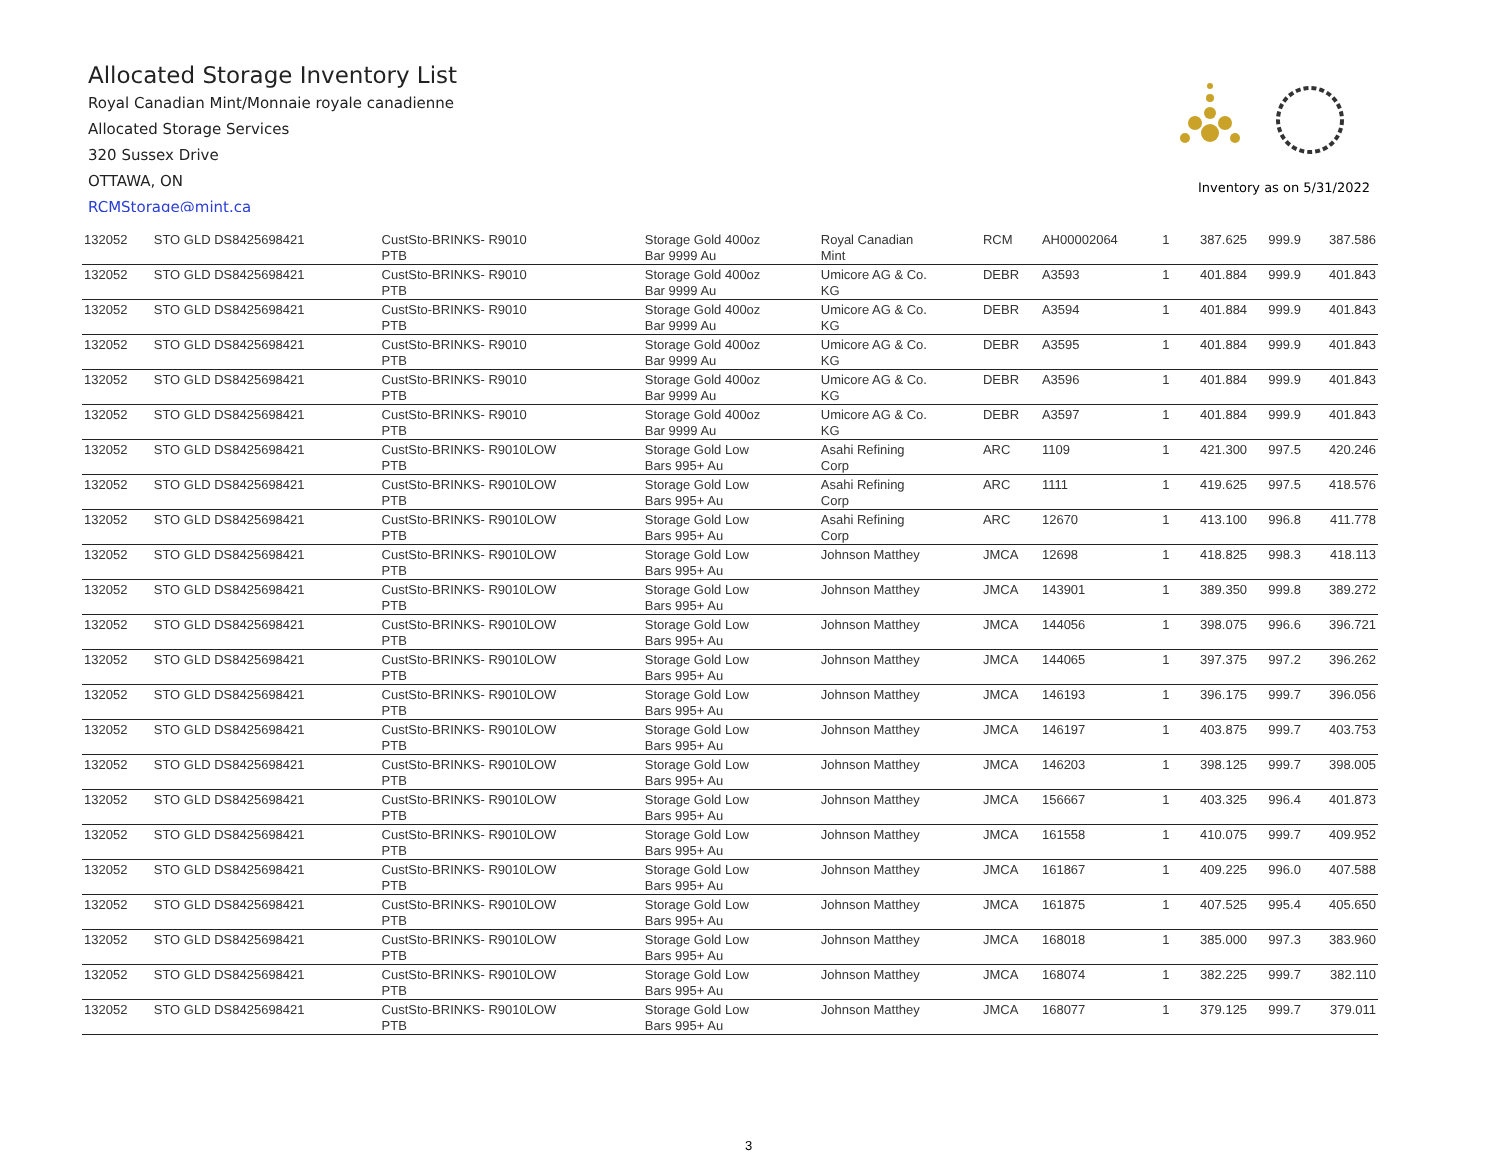Allocated Storage Inventory List
Royal Canadian Mint/Monnaie royale canadienne
Allocated Storage Services
320 Sussex Drive
OTTAWA, ON
RCMStorage@mint.ca
Inventory as on 5/31/2022
| 132052 | STO GLD DS8425698421 | CustSto-BRINKS- R9010 PTB | Storage Gold 400oz Bar 9999 Au | Royal Canadian Mint | RCM | AH00002064 | 1 | 387.625 | 999.9 | 387.586 |
| 132052 | STO GLD DS8425698421 | CustSto-BRINKS- R9010 PTB | Storage Gold 400oz Bar 9999 Au | Umicore AG & Co. KG | DEBR | A3593 | 1 | 401.884 | 999.9 | 401.843 |
| 132052 | STO GLD DS8425698421 | CustSto-BRINKS- R9010 PTB | Storage Gold 400oz Bar 9999 Au | Umicore AG & Co. KG | DEBR | A3594 | 1 | 401.884 | 999.9 | 401.843 |
| 132052 | STO GLD DS8425698421 | CustSto-BRINKS- R9010 PTB | Storage Gold 400oz Bar 9999 Au | Umicore AG & Co. KG | DEBR | A3595 | 1 | 401.884 | 999.9 | 401.843 |
| 132052 | STO GLD DS8425698421 | CustSto-BRINKS- R9010 PTB | Storage Gold 400oz Bar 9999 Au | Umicore AG & Co. KG | DEBR | A3596 | 1 | 401.884 | 999.9 | 401.843 |
| 132052 | STO GLD DS8425698421 | CustSto-BRINKS- R9010 PTB | Storage Gold 400oz Bar 9999 Au | Umicore AG & Co. KG | DEBR | A3597 | 1 | 401.884 | 999.9 | 401.843 |
| 132052 | STO GLD DS8425698421 | CustSto-BRINKS- R9010LOW PTB | Storage Gold Low Bars 995+ Au | Asahi Refining Corp | ARC | 1109 | 1 | 421.300 | 997.5 | 420.246 |
| 132052 | STO GLD DS8425698421 | CustSto-BRINKS- R9010LOW PTB | Storage Gold Low Bars 995+ Au | Asahi Refining Corp | ARC | 1111 | 1 | 419.625 | 997.5 | 418.576 |
| 132052 | STO GLD DS8425698421 | CustSto-BRINKS- R9010LOW PTB | Storage Gold Low Bars 995+ Au | Asahi Refining Corp | ARC | 12670 | 1 | 413.100 | 996.8 | 411.778 |
| 132052 | STO GLD DS8425698421 | CustSto-BRINKS- R9010LOW PTB | Storage Gold Low Bars 995+ Au | Johnson Matthey | JMCA | 12698 | 1 | 418.825 | 998.3 | 418.113 |
| 132052 | STO GLD DS8425698421 | CustSto-BRINKS- R9010LOW PTB | Storage Gold Low Bars 995+ Au | Johnson Matthey | JMCA | 143901 | 1 | 389.350 | 999.8 | 389.272 |
| 132052 | STO GLD DS8425698421 | CustSto-BRINKS- R9010LOW PTB | Storage Gold Low Bars 995+ Au | Johnson Matthey | JMCA | 144056 | 1 | 398.075 | 996.6 | 396.721 |
| 132052 | STO GLD DS8425698421 | CustSto-BRINKS- R9010LOW PTB | Storage Gold Low Bars 995+ Au | Johnson Matthey | JMCA | 144065 | 1 | 397.375 | 997.2 | 396.262 |
| 132052 | STO GLD DS8425698421 | CustSto-BRINKS- R9010LOW PTB | Storage Gold Low Bars 995+ Au | Johnson Matthey | JMCA | 146193 | 1 | 396.175 | 999.7 | 396.056 |
| 132052 | STO GLD DS8425698421 | CustSto-BRINKS- R9010LOW PTB | Storage Gold Low Bars 995+ Au | Johnson Matthey | JMCA | 146197 | 1 | 403.875 | 999.7 | 403.753 |
| 132052 | STO GLD DS8425698421 | CustSto-BRINKS- R9010LOW PTB | Storage Gold Low Bars 995+ Au | Johnson Matthey | JMCA | 146203 | 1 | 398.125 | 999.7 | 398.005 |
| 132052 | STO GLD DS8425698421 | CustSto-BRINKS- R9010LOW PTB | Storage Gold Low Bars 995+ Au | Johnson Matthey | JMCA | 156667 | 1 | 403.325 | 996.4 | 401.873 |
| 132052 | STO GLD DS8425698421 | CustSto-BRINKS- R9010LOW PTB | Storage Gold Low Bars 995+ Au | Johnson Matthey | JMCA | 161558 | 1 | 410.075 | 999.7 | 409.952 |
| 132052 | STO GLD DS8425698421 | CustSto-BRINKS- R9010LOW PTB | Storage Gold Low Bars 995+ Au | Johnson Matthey | JMCA | 161867 | 1 | 409.225 | 996.0 | 407.588 |
| 132052 | STO GLD DS8425698421 | CustSto-BRINKS- R9010LOW PTB | Storage Gold Low Bars 995+ Au | Johnson Matthey | JMCA | 161875 | 1 | 407.525 | 995.4 | 405.650 |
| 132052 | STO GLD DS8425698421 | CustSto-BRINKS- R9010LOW PTB | Storage Gold Low Bars 995+ Au | Johnson Matthey | JMCA | 168018 | 1 | 385.000 | 997.3 | 383.960 |
| 132052 | STO GLD DS8425698421 | CustSto-BRINKS- R9010LOW PTB | Storage Gold Low Bars 995+ Au | Johnson Matthey | JMCA | 168074 | 1 | 382.225 | 999.7 | 382.110 |
| 132052 | STO GLD DS8425698421 | CustSto-BRINKS- R9010LOW PTB | Storage Gold Low Bars 995+ Au | Johnson Matthey | JMCA | 168077 | 1 | 379.125 | 999.7 | 379.011 |
3